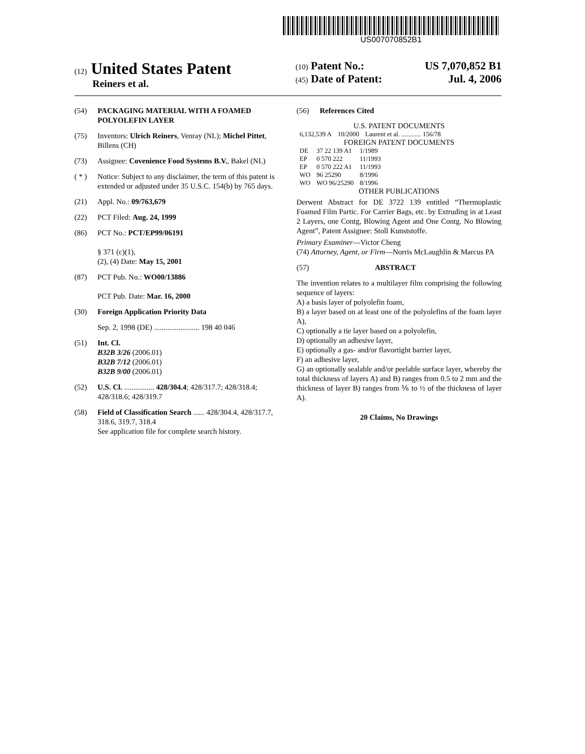US007070852B1
(12) United States Patent
Reiners et al.
(10) Patent No.: US 7,070,852 B1
(45) Date of Patent: Jul. 4, 2006
(54) PACKAGING MATERIAL WITH A FOAMED POLYOLEFIN LAYER
(75) Inventors: Ulrich Reiners, Venray (NL); Michel Pittet, Billens (CH)
(73) Assignee: Covenience Food Systems B.V., Bakel (NL)
( * ) Notice: Subject to any disclaimer, the term of this patent is extended or adjusted under 35 U.S.C. 154(b) by 765 days.
(21) Appl. No.: 09/763,679
(22) PCT Filed: Aug. 24, 1999
(86) PCT No.: PCT/EP99/06191
§ 371 (c)(1),
(2), (4) Date: May 15, 2001
(87) PCT Pub. No.: WO00/13886
PCT Pub. Date: Mar. 16, 2000
(30) Foreign Application Priority Data
Sep. 2, 1998 (DE) ........................ 198 40 046
(51) Int. Cl.
B32B 3/26 (2006.01)
B32B 7/12 (2006.01)
B32B 9/00 (2006.01)
(52) U.S. Cl. ................ 428/304.4; 428/317.7; 428/318.4; 428/318.6; 428/319.7
(58) Field of Classification Search ...... 428/304.4, 428/317.7, 318.6, 319.7, 318.4
See application file for complete search history.
(56) References Cited
U.S. PATENT DOCUMENTS
| 6,132,539 A | 10/2000 | Laurent et al. ............ 156/78 |
FOREIGN PATENT DOCUMENTS
| DE | 37 22 139 A1 | 1/1989 |
| EP | 0 570 222 | 11/1993 |
| EP | 0 570 222 A1 | 11/1993 |
| WO | 96 25290 | 8/1996 |
| WO | WO 96/25290 | 8/1996 |
OTHER PUBLICATIONS
Derwent Abstract for DE 3722 139 entitled “Thermoplastic Foamed Film Partic. For Carrier Bags, etc. by Extruding in at Least 2 Layers, one Contg, Blowing Agent and One Contg. No Blowing Agent”, Patent Assignee: Stoll Kunststoffe.
Primary Examiner—Victor Cheng
(74) Attorney, Agent, or Firm—Norris McLaughlin & Marcus PA
(57) ABSTRACT
The invention relates to a multilayer film comprising the following sequence of layers:
A) a basis layer of polyolefin foam,
B) a layer based on at least one of the polyolefins of the foam layer A),
C) optionally a tie layer based on a polyolefin,
D) optionally an adhesive layer,
E) optionally a gas- and/or flavortight barrier layer,
F) an adhesive layer,
G) an optionally sealable and/or peelable surface layer, whereby the total thickness of layers A) and B) ranges from 0.5 to 2 mm and the thickness of layer B) ranges from ⅙ to ½ of the thickness of layer A).
20 Claims, No Drawings